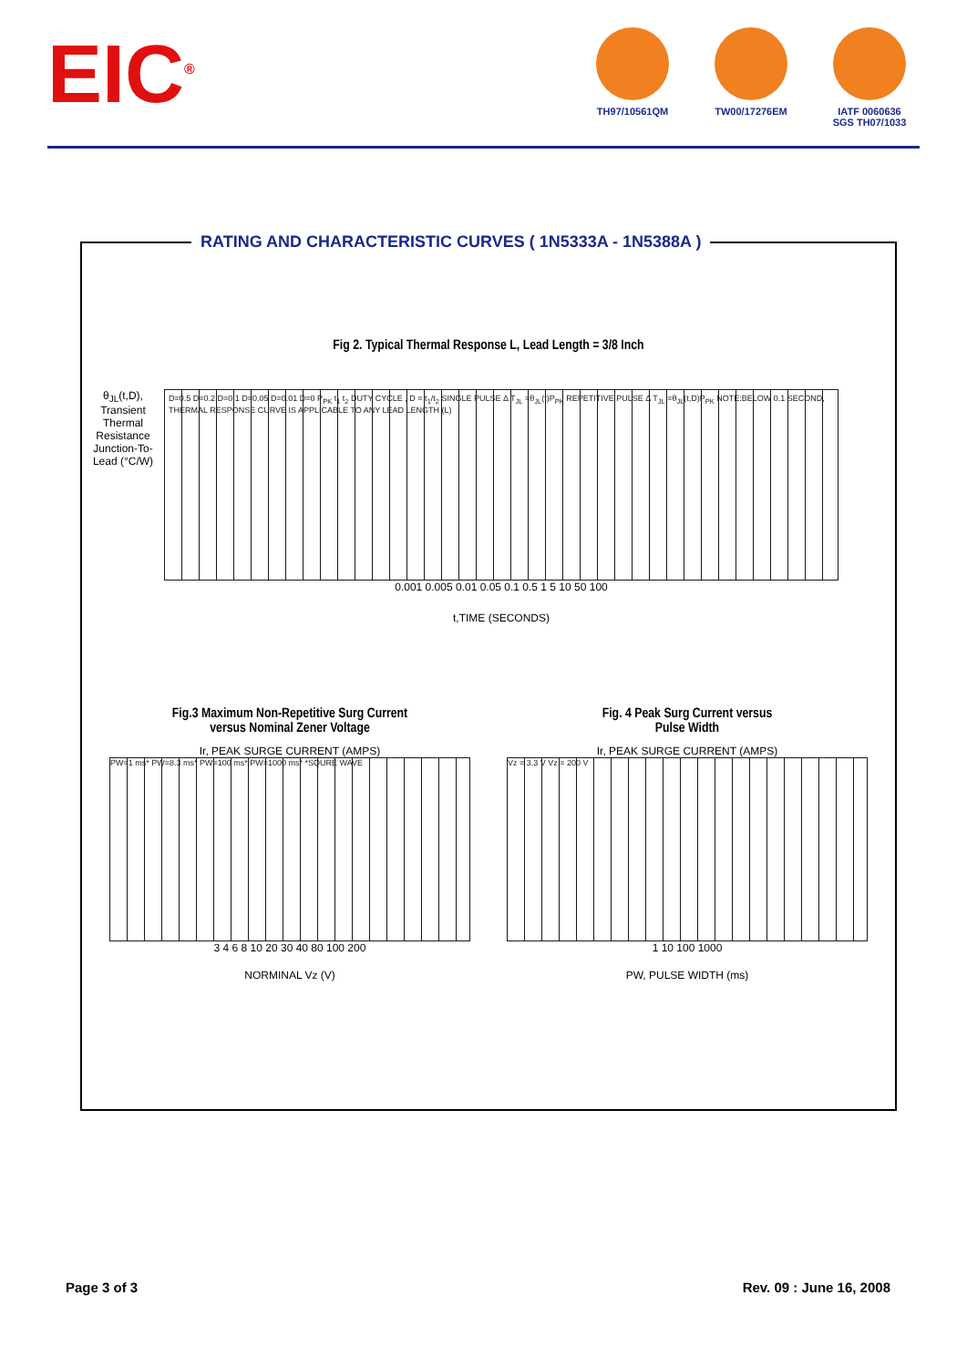EIC<sup>®</sup>
TH97/10561QM TW00/17276EM IATF 0060636
SGS TH07/1033
RATING AND CHARACTERISTIC CURVES ( 1N5333A - 1N5388A )
Fig 2. Typical Thermal Response L, Lead Length = 3/8 Inch
θ<sub>JL</sub>(t,D), Transient Thermal Resistance Junction-To-Lead (°C/W)
D=0.5 D=0.2 D=0.1 D=0.05 D=0.01 D=0 P<sub>PK</sub> t<sub>1</sub> t<sub>2</sub> DUTY CYCLE , D = t<sub>1</sub>/t<sub>2</sub> SINGLE PULSE Δ T<sub>JL</sub> =θ<sub>JL</sub>(t)P<sub>PK</sub> REPETITIVE PULSE Δ T<sub>JL</sub> =θ<sub>JL</sub>(t,D)P<sub>PK</sub> NOTE:BELOW 0.1 SECOND, THERMAL RESPONSE CURVE IS APPLICABLE TO ANY LEAD LENGTH (L)
0.001 0.005 0.01 0.05 0.1 0.5 1 5 10 50 100
t,TIME (SECONDS)
Fig.3 Maximum Non-Repetitive Surg Current
versus Nominal Zener Voltage
Ir, PEAK SURGE CURRENT (AMPS)
PW=1 ms* PW=8.3 ms* PW=100 ms* PW=1000 ms* *SQURE WAVE
3 4 6 8 10 20 30 40 80 100 200
NORMINAL Vz (V)
Fig. 4 Peak Surg Current versus
Pulse Width
Ir, PEAK SURGE CURRENT (AMPS)
Vz = 3.3 V Vz = 200 V
1 10 100 1000
PW, PULSE WIDTH (ms)
Page 3 of 3 Rev. 09 : June 16, 2008